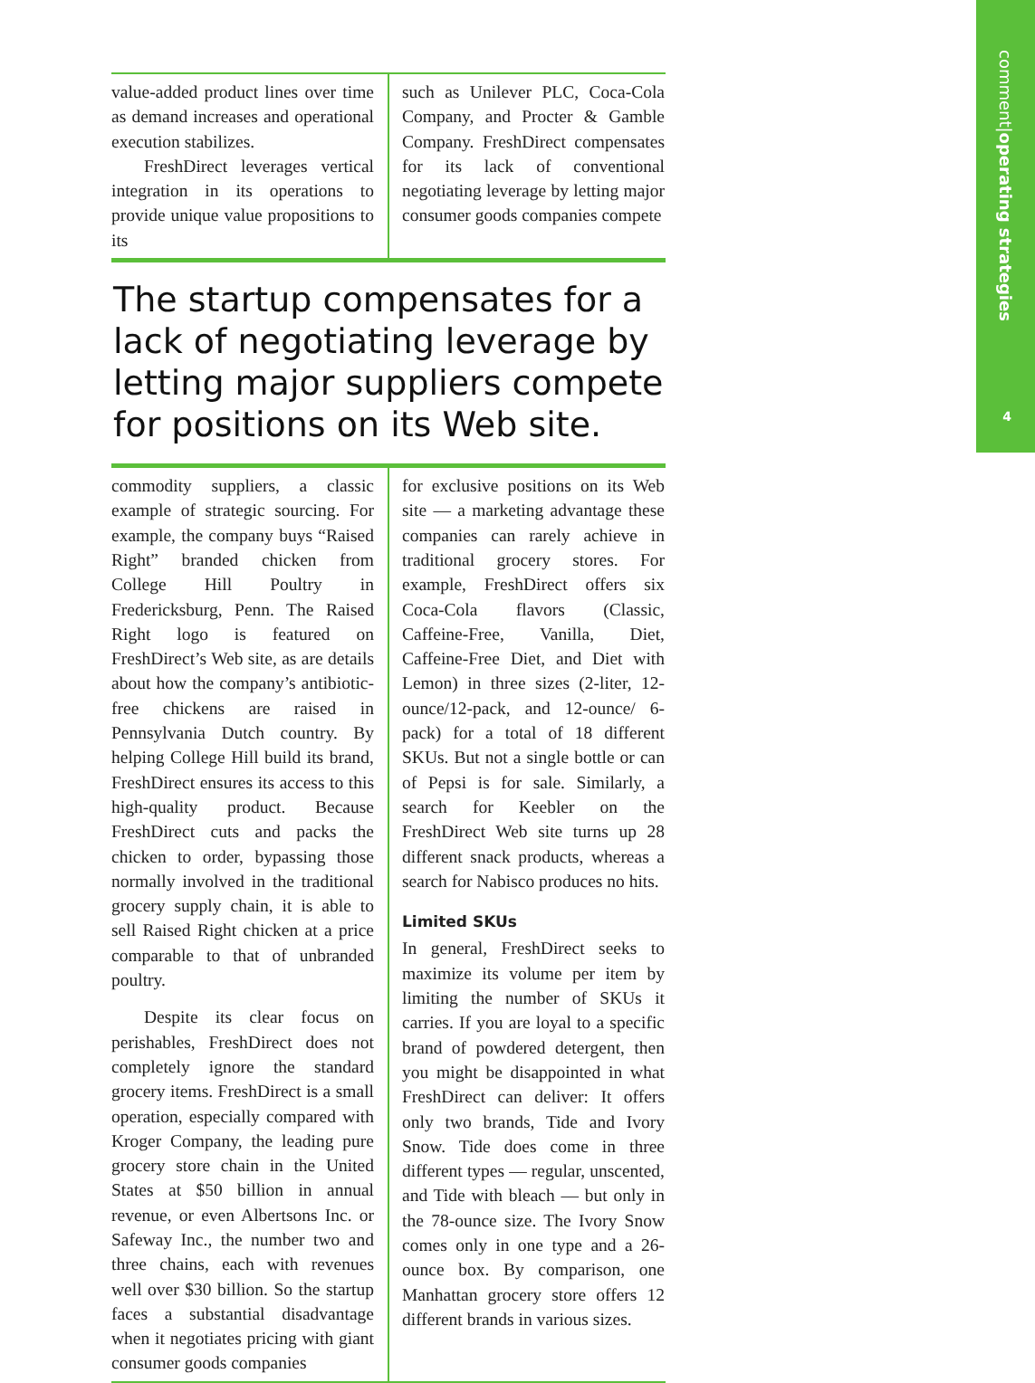comment|operating strategies
4
value-added product lines over time as demand increases and operational execution stabilizes.
FreshDirect leverages vertical integration in its operations to provide unique value propositions to its
such as Unilever PLC, Coca-Cola Company, and Procter & Gamble Company. FreshDirect compensates for its lack of conventional negotiating leverage by letting major consumer goods companies compete
The startup compensates for a lack of negotiating leverage by letting major suppliers compete for positions on its Web site.
commodity suppliers, a classic example of strategic sourcing. For example, the company buys “Raised Right” branded chicken from College Hill Poultry in Fredericksburg, Penn. The Raised Right logo is featured on FreshDirect’s Web site, as are details about how the company’s antibiotic-free chickens are raised in Pennsylvania Dutch country. By helping College Hill build its brand, FreshDirect ensures its access to this high-quality product. Because FreshDirect cuts and packs the chicken to order, bypassing those normally involved in the traditional grocery supply chain, it is able to sell Raised Right chicken at a price comparable to that of unbranded poultry.
Despite its clear focus on perishables, FreshDirect does not completely ignore the standard grocery items. FreshDirect is a small operation, especially compared with Kroger Company, the leading pure grocery store chain in the United States at $50 billion in annual revenue, or even Albertsons Inc. or Safeway Inc., the number two and three chains, each with revenues well over $30 billion. So the startup faces a substantial disadvantage when it negotiates pricing with giant consumer goods companies
for exclusive positions on its Web site — a marketing advantage these companies can rarely achieve in traditional grocery stores. For example, FreshDirect offers six Coca-Cola flavors (Classic, Caffeine-Free, Vanilla, Diet, Caffeine-Free Diet, and Diet with Lemon) in three sizes (2-liter, 12-ounce/12-pack, and 12-ounce/ 6-pack) for a total of 18 different SKUs. But not a single bottle or can of Pepsi is for sale. Similarly, a search for Keebler on the FreshDirect Web site turns up 28 different snack products, whereas a search for Nabisco produces no hits.
Limited SKUs
In general, FreshDirect seeks to maximize its volume per item by limiting the number of SKUs it carries. If you are loyal to a specific brand of powdered detergent, then you might be disappointed in what FreshDirect can deliver: It offers only two brands, Tide and Ivory Snow. Tide does come in three different types — regular, unscented, and Tide with bleach — but only in the 78-ounce size. The Ivory Snow comes only in one type and a 26-ounce box. By comparison, one Manhattan grocery store offers 12 different brands in various sizes.